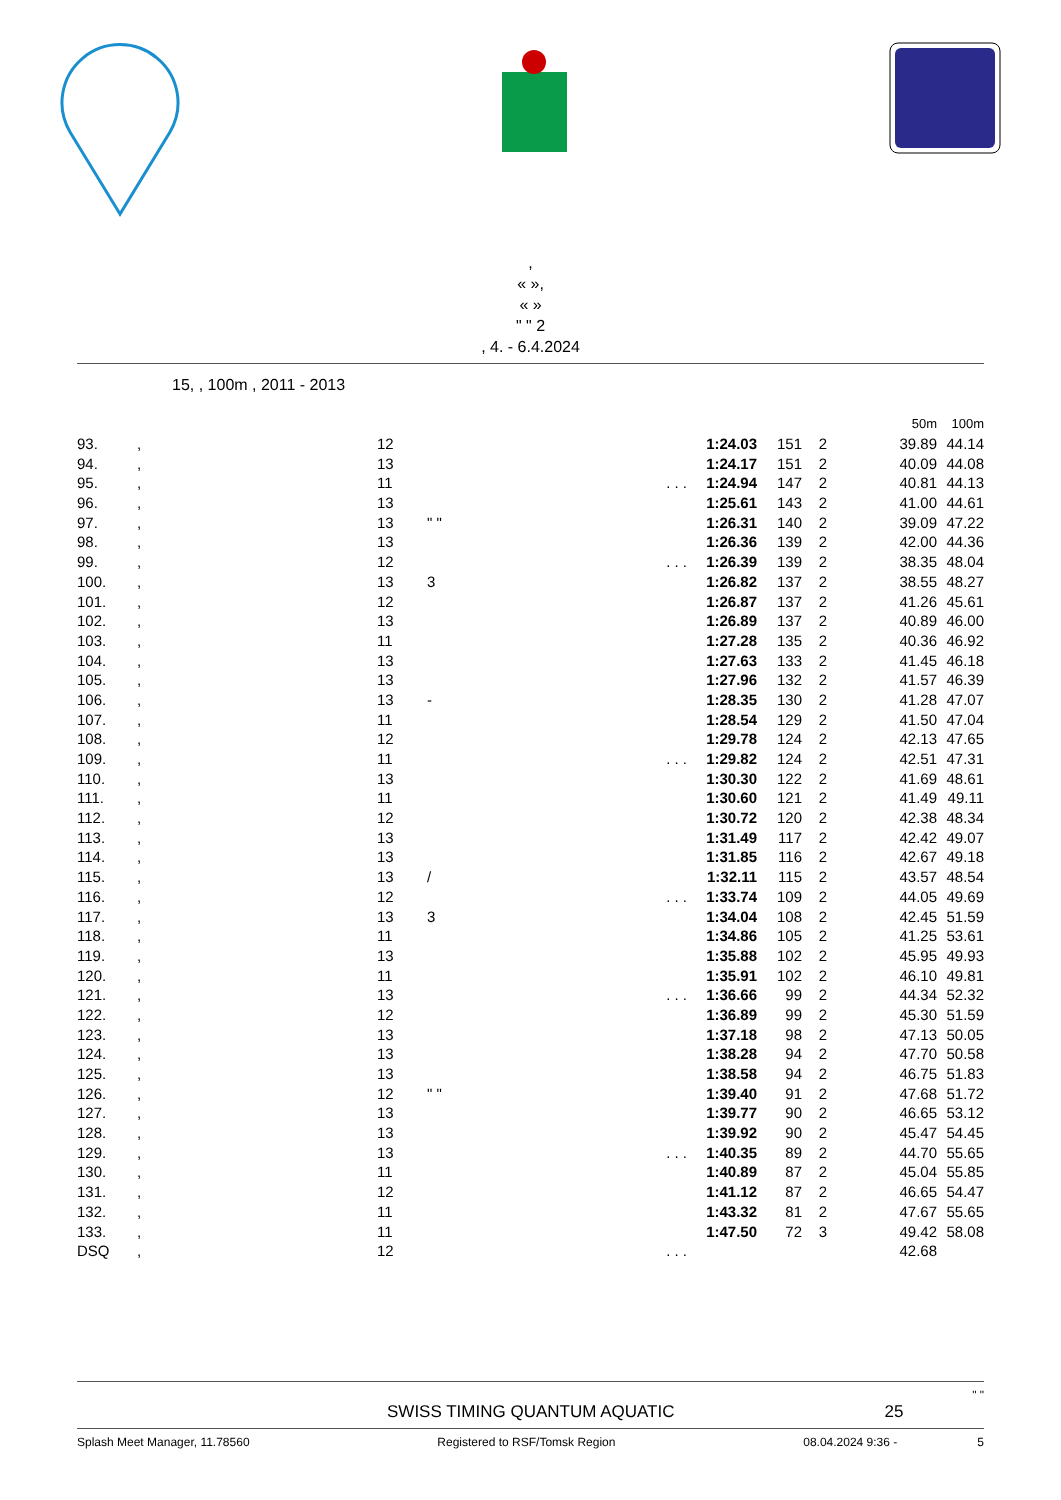,
« »,
« »
" " 2
, 4. - 6.4.2024
15, , 100m , 2011 - 2013
| | | | | | | | 50m | 100m |
| 93. | , | 12 | | 1:24.03 | 151 | 2 | 39.89 | 44.14 |
| 94. | , | 13 | | 1:24.17 | 151 | 2 | 40.09 | 44.08 |
| 95. | , | 11 | . . . | 1:24.94 | 147 | 2 | 40.81 | 44.13 |
| 96. | , | 13 | | 1:25.61 | 143 | 2 | 41.00 | 44.61 |
| 97. | , | 13 | " " | 1:26.31 | 140 | 2 | 39.09 | 47.22 |
| 98. | , | 13 | | 1:26.36 | 139 | 2 | 42.00 | 44.36 |
| 99. | , | 12 | . . . | 1:26.39 | 139 | 2 | 38.35 | 48.04 |
| 100. | , | 13 | 3 | 1:26.82 | 137 | 2 | 38.55 | 48.27 |
| 101. | , | 12 | | 1:26.87 | 137 | 2 | 41.26 | 45.61 |
| 102. | , | 13 | | 1:26.89 | 137 | 2 | 40.89 | 46.00 |
| 103. | , | 11 | | 1:27.28 | 135 | 2 | 40.36 | 46.92 |
| 104. | , | 13 | | 1:27.63 | 133 | 2 | 41.45 | 46.18 |
| 105. | , | 13 | | 1:27.96 | 132 | 2 | 41.57 | 46.39 |
| 106. | , | 13 | - | 1:28.35 | 130 | 2 | 41.28 | 47.07 |
| 107. | , | 11 | | 1:28.54 | 129 | 2 | 41.50 | 47.04 |
| 108. | , | 12 | | 1:29.78 | 124 | 2 | 42.13 | 47.65 |
| 109. | , | 11 | . . . | 1:29.82 | 124 | 2 | 42.51 | 47.31 |
| 110. | , | 13 | | 1:30.30 | 122 | 2 | 41.69 | 48.61 |
| 111. | , | 11 | | 1:30.60 | 121 | 2 | 41.49 | 49.11 |
| 112. | , | 12 | | 1:30.72 | 120 | 2 | 42.38 | 48.34 |
| 113. | , | 13 | | 1:31.49 | 117 | 2 | 42.42 | 49.07 |
| 114. | , | 13 | | 1:31.85 | 116 | 2 | 42.67 | 49.18 |
| 115. | , | 13 | / | 1:32.11 | 115 | 2 | 43.57 | 48.54 |
| 116. | , | 12 | . . . | 1:33.74 | 109 | 2 | 44.05 | 49.69 |
| 117. | , | 13 | 3 | 1:34.04 | 108 | 2 | 42.45 | 51.59 |
| 118. | , | 11 | | 1:34.86 | 105 | 2 | 41.25 | 53.61 |
| 119. | , | 13 | | 1:35.88 | 102 | 2 | 45.95 | 49.93 |
| 120. | , | 11 | | 1:35.91 | 102 | 2 | 46.10 | 49.81 |
| 121. | , | 13 | . . . | 1:36.66 | 99 | 2 | 44.34 | 52.32 |
| 122. | , | 12 | | 1:36.89 | 99 | 2 | 45.30 | 51.59 |
| 123. | , | 13 | | 1:37.18 | 98 | 2 | 47.13 | 50.05 |
| 124. | , | 13 | | 1:38.28 | 94 | 2 | 47.70 | 50.58 |
| 125. | , | 13 | | 1:38.58 | 94 | 2 | 46.75 | 51.83 |
| 126. | , | 12 | " " | 1:39.40 | 91 | 2 | 47.68 | 51.72 |
| 127. | , | 13 | | 1:39.77 | 90 | 2 | 46.65 | 53.12 |
| 128. | , | 13 | | 1:39.92 | 90 | 2 | 45.47 | 54.45 |
| 129. | , | 13 | . . . | 1:40.35 | 89 | 2 | 44.70 | 55.65 |
| 130. | , | 11 | | 1:40.89 | 87 | 2 | 45.04 | 55.85 |
| 131. | , | 12 | | 1:41.12 | 87 | 2 | 46.65 | 54.47 |
| 132. | , | 11 | | 1:43.32 | 81 | 2 | 47.67 | 55.65 |
| 133. | , | 11 | | 1:47.50 | 72 | 3 | 49.42 | 58.08 |
| DSQ | , | 12 | . . . | | | | 42.68 | |
" "
SWISS TIMING QUANTUM AQUATIC 25
Splash Meet Manager, 11.78560 Registered to RSF/Tomsk Region 08.04.2024 9:36 - 5